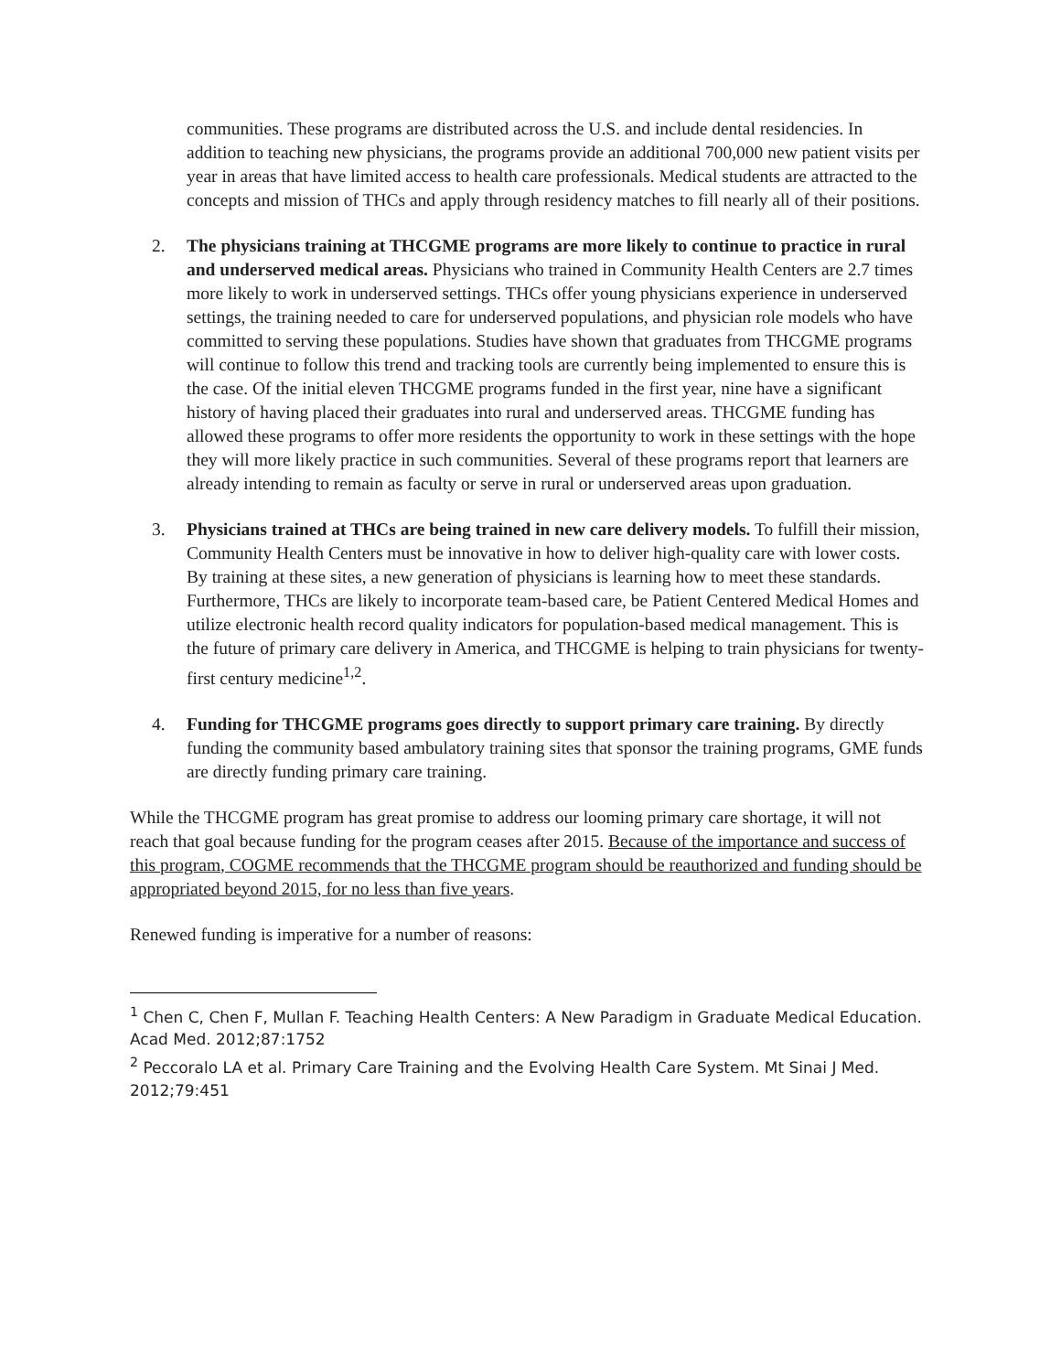communities. These programs are distributed across the U.S. and include dental residencies. In addition to teaching new physicians, the programs provide an additional 700,000 new patient visits per year in areas that have limited access to health care professionals. Medical students are attracted to the concepts and mission of THCs and apply through residency matches to fill nearly all of their positions.
2. The physicians training at THCGME programs are more likely to continue to practice in rural and underserved medical areas. Physicians who trained in Community Health Centers are 2.7 times more likely to work in underserved settings. THCs offer young physicians experience in underserved settings, the training needed to care for underserved populations, and physician role models who have committed to serving these populations. Studies have shown that graduates from THCGME programs will continue to follow this trend and tracking tools are currently being implemented to ensure this is the case. Of the initial eleven THCGME programs funded in the first year, nine have a significant history of having placed their graduates into rural and underserved areas. THCGME funding has allowed these programs to offer more residents the opportunity to work in these settings with the hope they will more likely practice in such communities. Several of these programs report that learners are already intending to remain as faculty or serve in rural or underserved areas upon graduation.
3. Physicians trained at THCs are being trained in new care delivery models. To fulfill their mission, Community Health Centers must be innovative in how to deliver high-quality care with lower costs. By training at these sites, a new generation of physicians is learning how to meet these standards. Furthermore, THCs are likely to incorporate team-based care, be Patient Centered Medical Homes and utilize electronic health record quality indicators for population-based medical management. This is the future of primary care delivery in America, and THCGME is helping to train physicians for twenty-first century medicine<sup>1,2</sup>.
4. Funding for THCGME programs goes directly to support primary care training. By directly funding the community based ambulatory training sites that sponsor the training programs, GME funds are directly funding primary care training.
While the THCGME program has great promise to address our looming primary care shortage, it will not reach that goal because funding for the program ceases after 2015. Because of the importance and success of this program, COGME recommends that the THCGME program should be reauthorized and funding should be appropriated beyond 2015, for no less than five years.
Renewed funding is imperative for a number of reasons:
<sup>1</sup> Chen C, Chen F, Mullan F. Teaching Health Centers: A New Paradigm in Graduate Medical Education. Acad Med. 2012;87:1752
<sup>2</sup> Peccoralo LA et al. Primary Care Training and the Evolving Health Care System. Mt Sinai J Med. 2012;79:451